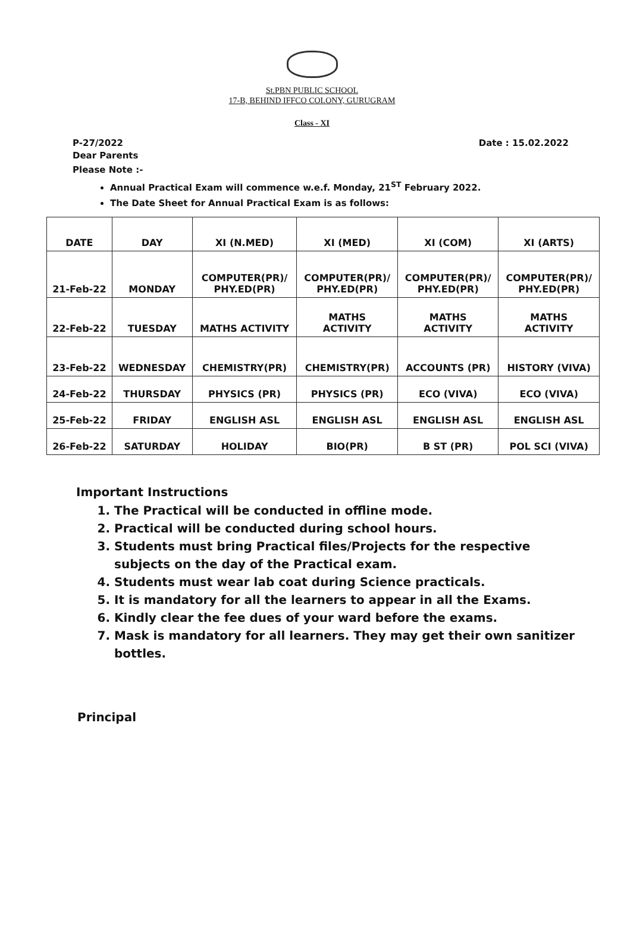St.PBN PUBLIC SCHOOL
17-B, BEHIND IFFCO COLONY, GURUGRAM
Class - XI
P-27/2022 Date : 15.02.2022
Dear Parents
Please Note :-
Annual Practical Exam will commence w.e.f. Monday, 21<sup>ST</sup> February 2022.
The Date Sheet for Annual Practical Exam is as follows:
| DATE | DAY | XI (N.MED) | XI (MED) | XI (COM) | XI (ARTS) |
| --- | --- | --- | --- | --- | --- |
| 21-Feb-22 | MONDAY | COMPUTER(PR)/ PHY.ED(PR) | COMPUTER(PR)/ PHY.ED(PR) | COMPUTER(PR)/ PHY.ED(PR) | COMPUTER(PR)/ PHY.ED(PR) |
| 22-Feb-22 | TUESDAY | MATHS ACTIVITY | MATHS ACTIVITY | MATHS ACTIVITY | MATHS ACTIVITY |
| 23-Feb-22 | WEDNESDAY | CHEMISTRY(PR) | CHEMISTRY(PR) | ACCOUNTS (PR) | HISTORY (VIVA) |
| 24-Feb-22 | THURSDAY | PHYSICS (PR) | PHYSICS (PR) | ECO (VIVA) | ECO (VIVA) |
| 25-Feb-22 | FRIDAY | ENGLISH ASL | ENGLISH ASL | ENGLISH ASL | ENGLISH ASL |
| 26-Feb-22 | SATURDAY | HOLIDAY | BIO(PR) | B ST (PR) | POL SCI (VIVA) |
Important Instructions
1. The Practical will be conducted in offline mode.
2. Practical will be conducted during school hours.
3. Students must bring Practical files/Projects for the respective subjects on the day of the Practical exam.
4. Students must wear lab coat during Science practicals.
5. It is mandatory for all the learners to appear in all the Exams.
6. Kindly clear the fee dues of your ward before the exams.
7. Mask is mandatory for all learners. They may get their own sanitizer bottles.
Principal